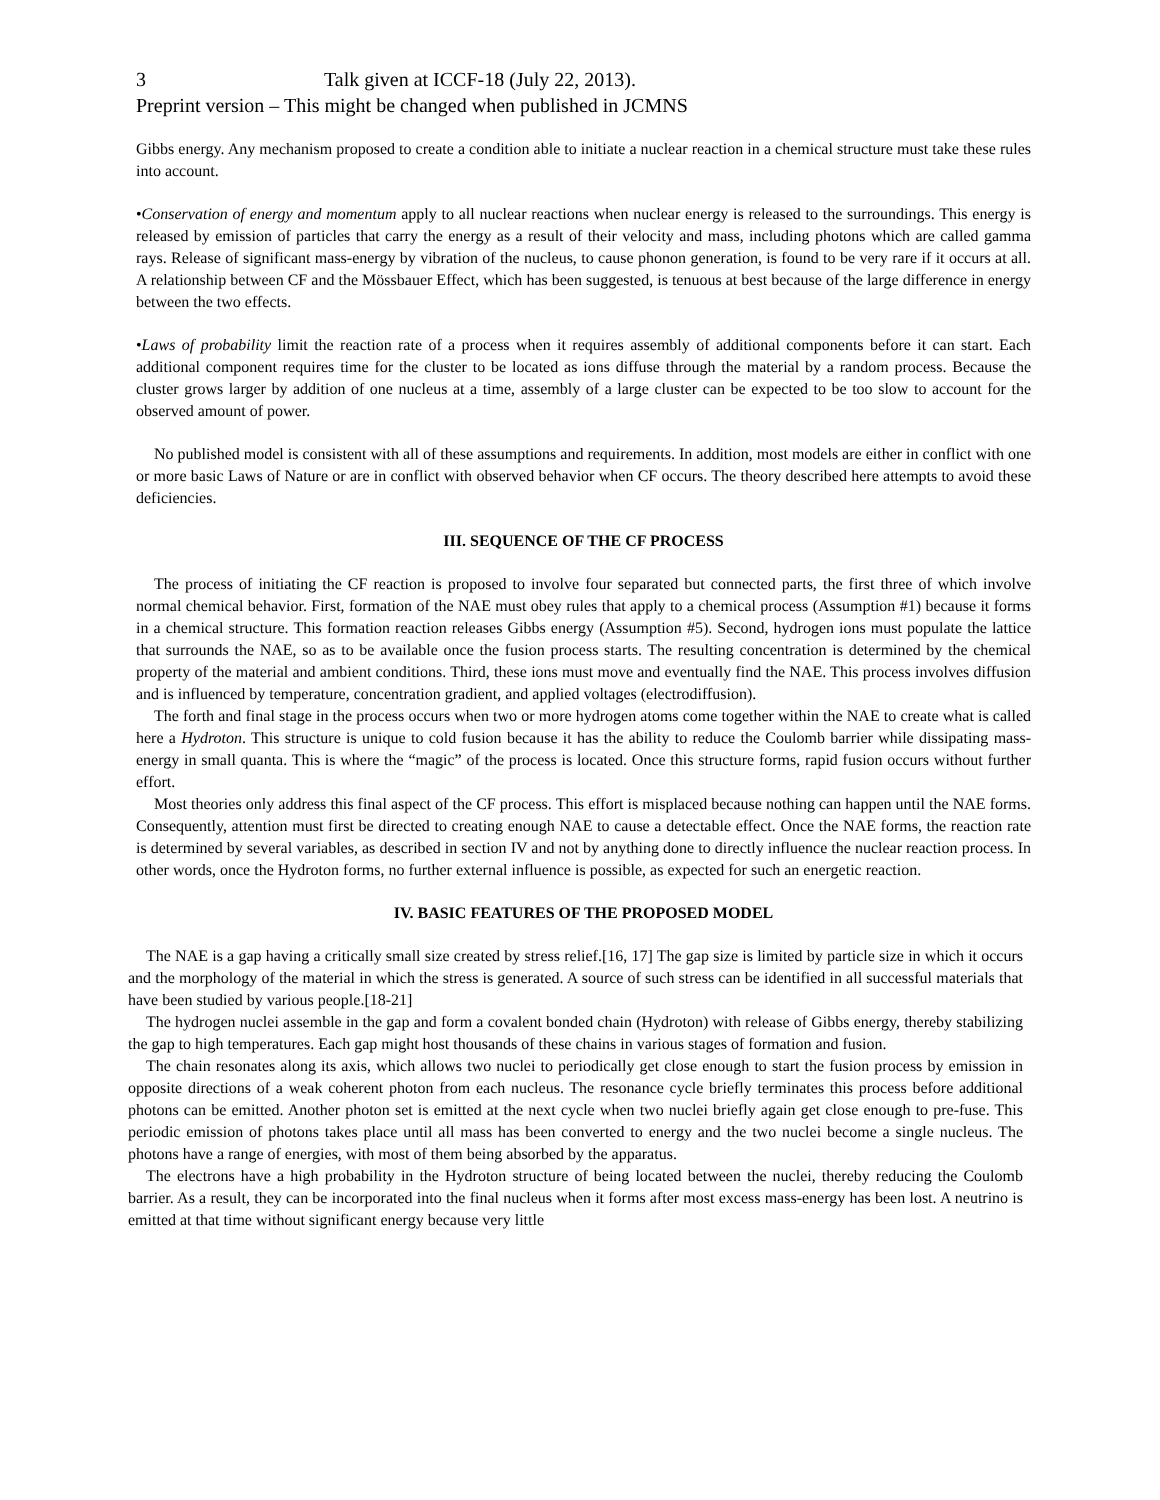3 Talk given at ICCF-18 (July 22, 2013).
Preprint version – This might be changed when published in JCMNS
Gibbs energy. Any mechanism proposed to create a condition able to initiate a nuclear reaction in a chemical structure must take these rules into account.
•Conservation of energy and momentum apply to all nuclear reactions when nuclear energy is released to the surroundings. This energy is released by emission of particles that carry the energy as a result of their velocity and mass, including photons which are called gamma rays. Release of significant mass-energy by vibration of the nucleus, to cause phonon generation, is found to be very rare if it occurs at all. A relationship between CF and the Mössbauer Effect, which has been suggested, is tenuous at best because of the large difference in energy between the two effects.
•Laws of probability limit the reaction rate of a process when it requires assembly of additional components before it can start. Each additional component requires time for the cluster to be located as ions diffuse through the material by a random process. Because the cluster grows larger by addition of one nucleus at a time, assembly of a large cluster can be expected to be too slow to account for the observed amount of power.
No published model is consistent with all of these assumptions and requirements. In addition, most models are either in conflict with one or more basic Laws of Nature or are in conflict with observed behavior when CF occurs. The theory described here attempts to avoid these deficiencies.
III. SEQUENCE OF THE CF PROCESS
The process of initiating the CF reaction is proposed to involve four separated but connected parts, the first three of which involve normal chemical behavior. First, formation of the NAE must obey rules that apply to a chemical process (Assumption #1) because it forms in a chemical structure. This formation reaction releases Gibbs energy (Assumption #5). Second, hydrogen ions must populate the lattice that surrounds the NAE, so as to be available once the fusion process starts. The resulting concentration is determined by the chemical property of the material and ambient conditions. Third, these ions must move and eventually find the NAE. This process involves diffusion and is influenced by temperature, concentration gradient, and applied voltages (electrodiffusion).
The forth and final stage in the process occurs when two or more hydrogen atoms come together within the NAE to create what is called here a Hydroton. This structure is unique to cold fusion because it has the ability to reduce the Coulomb barrier while dissipating mass-energy in small quanta. This is where the “magic” of the process is located. Once this structure forms, rapid fusion occurs without further effort.
Most theories only address this final aspect of the CF process. This effort is misplaced because nothing can happen until the NAE forms. Consequently, attention must first be directed to creating enough NAE to cause a detectable effect. Once the NAE forms, the reaction rate is determined by several variables, as described in section IV and not by anything done to directly influence the nuclear reaction process. In other words, once the Hydroton forms, no further external influence is possible, as expected for such an energetic reaction.
IV. BASIC FEATURES OF THE PROPOSED MODEL
The NAE is a gap having a critically small size created by stress relief.[16, 17] The gap size is limited by particle size in which it occurs and the morphology of the material in which the stress is generated. A source of such stress can be identified in all successful materials that have been studied by various people.[18-21]
The hydrogen nuclei assemble in the gap and form a covalent bonded chain (Hydroton) with release of Gibbs energy, thereby stabilizing the gap to high temperatures. Each gap might host thousands of these chains in various stages of formation and fusion.
The chain resonates along its axis, which allows two nuclei to periodically get close enough to start the fusion process by emission in opposite directions of a weak coherent photon from each nucleus. The resonance cycle briefly terminates this process before additional photons can be emitted. Another photon set is emitted at the next cycle when two nuclei briefly again get close enough to pre-fuse. This periodic emission of photons takes place until all mass has been converted to energy and the two nuclei become a single nucleus. The photons have a range of energies, with most of them being absorbed by the apparatus.
The electrons have a high probability in the Hydroton structure of being located between the nuclei, thereby reducing the Coulomb barrier. As a result, they can be incorporated into the final nucleus when it forms after most excess mass-energy has been lost. A neutrino is emitted at that time without significant energy because very little